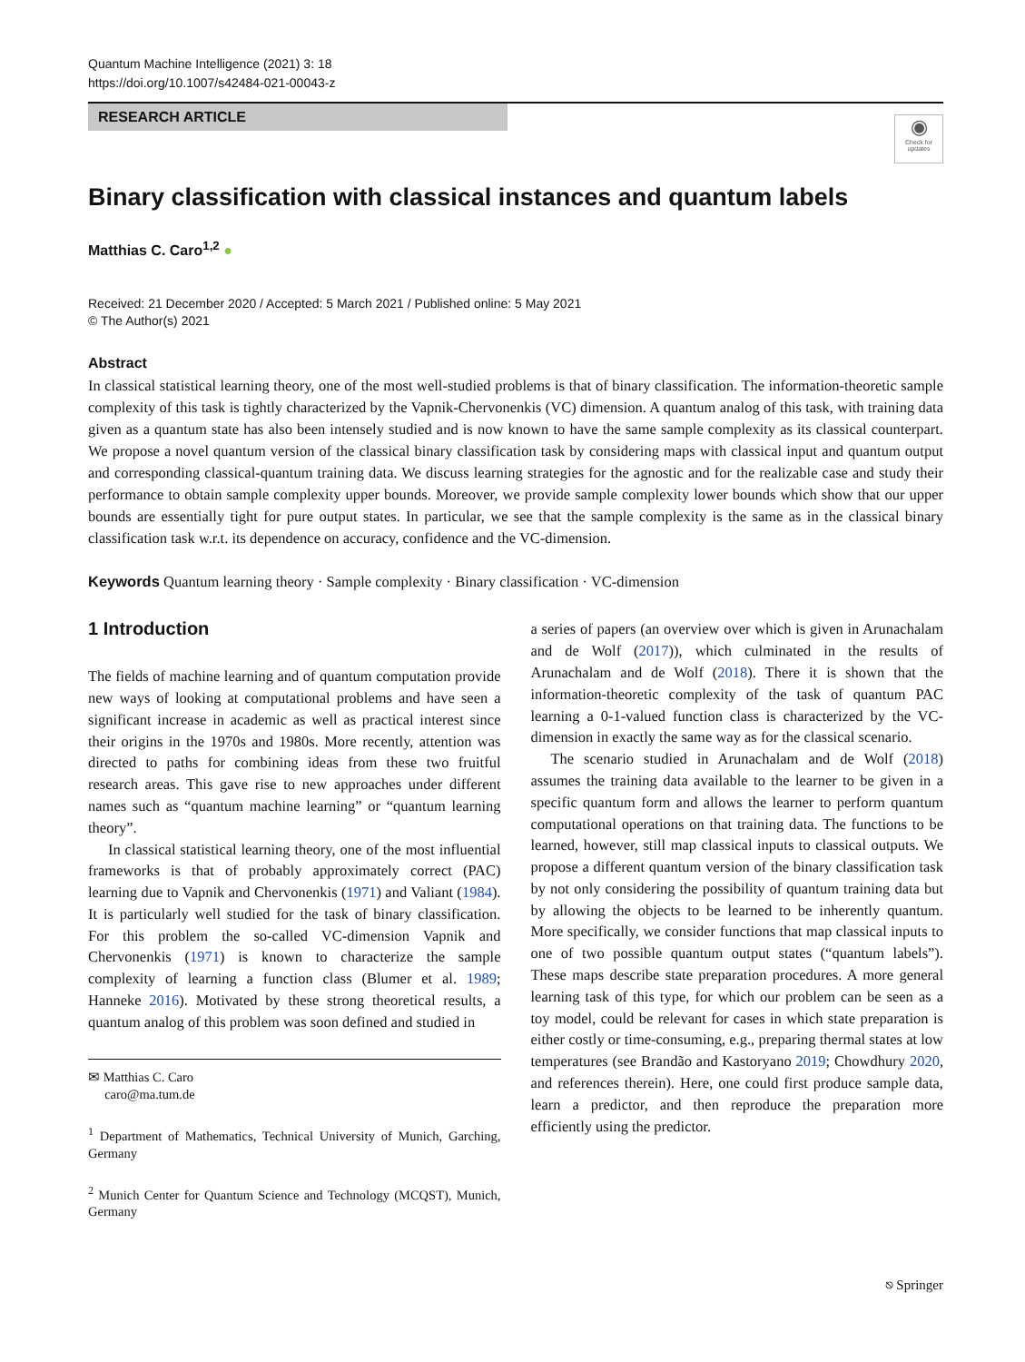Quantum Machine Intelligence (2021) 3: 18
https://doi.org/10.1007/s42484-021-00043-z
RESEARCH ARTICLE
◉
Check for updates
Binary classification with classical instances and quantum labels
Matthias C. Caro<sup>1,2</sup> ●
Received: 21 December 2020 / Accepted: 5 March 2021 / Published online: 5 May 2021
© The Author(s) 2021
Abstract
In classical statistical learning theory, one of the most well-studied problems is that of binary classification. The information-theoretic sample complexity of this task is tightly characterized by the Vapnik-Chervonenkis (VC) dimension. A quantum analog of this task, with training data given as a quantum state has also been intensely studied and is now known to have the same sample complexity as its classical counterpart. We propose a novel quantum version of the classical binary classification task by considering maps with classical input and quantum output and corresponding classical-quantum training data. We discuss learning strategies for the agnostic and for the realizable case and study their performance to obtain sample complexity upper bounds. Moreover, we provide sample complexity lower bounds which show that our upper bounds are essentially tight for pure output states. In particular, we see that the sample complexity is the same as in the classical binary classification task w.r.t. its dependence on accuracy, confidence and the VC-dimension.
Keywords Quantum learning theory · Sample complexity · Binary classification · VC-dimension
1 Introduction
The fields of machine learning and of quantum computation provide new ways of looking at computational problems and have seen a significant increase in academic as well as practical interest since their origins in the 1970s and 1980s. More recently, attention was directed to paths for combining ideas from these two fruitful research areas. This gave rise to new approaches under different names such as “quantum machine learning” or “quantum learning theory”.
In classical statistical learning theory, one of the most influential frameworks is that of probably approximately correct (PAC) learning due to Vapnik and Chervonenkis (1971) and Valiant (1984). It is particularly well studied for the task of binary classification. For this problem the so-called VC-dimension Vapnik and Chervonenkis (1971) is known to characterize the sample complexity of learning a function class (Blumer et al. 1989; Hanneke 2016). Motivated by these strong theoretical results, a quantum analog of this problem was soon defined and studied in
✉ Matthias C. Caro
caro@ma.tum.de
<sup>1</sup> Department of Mathematics, Technical University of Munich, Garching, Germany
<sup>2</sup> Munich Center for Quantum Science and Technology (MCQST), Munich, Germany
a series of papers (an overview over which is given in Arunachalam and de Wolf (2017)), which culminated in the results of Arunachalam and de Wolf (2018). There it is shown that the information-theoretic complexity of the task of quantum PAC learning a 0-1-valued function class is characterized by the VC-dimension in exactly the same way as for the classical scenario.
The scenario studied in Arunachalam and de Wolf (2018) assumes the training data available to the learner to be given in a specific quantum form and allows the learner to perform quantum computational operations on that training data. The functions to be learned, however, still map classical inputs to classical outputs. We propose a different quantum version of the binary classification task by not only considering the possibility of quantum training data but by allowing the objects to be learned to be inherently quantum. More specifically, we consider functions that map classical inputs to one of two possible quantum output states (“quantum labels”). These maps describe state preparation procedures. A more general learning task of this type, for which our problem can be seen as a toy model, could be relevant for cases in which state preparation is either costly or time-consuming, e.g., preparing thermal states at low temperatures (see Brandão and Kastoryano 2019; Chowdhury 2020, and references therein). Here, one could first produce sample data, learn a predictor, and then reproduce the preparation more efficiently using the predictor.
⎋ Springer